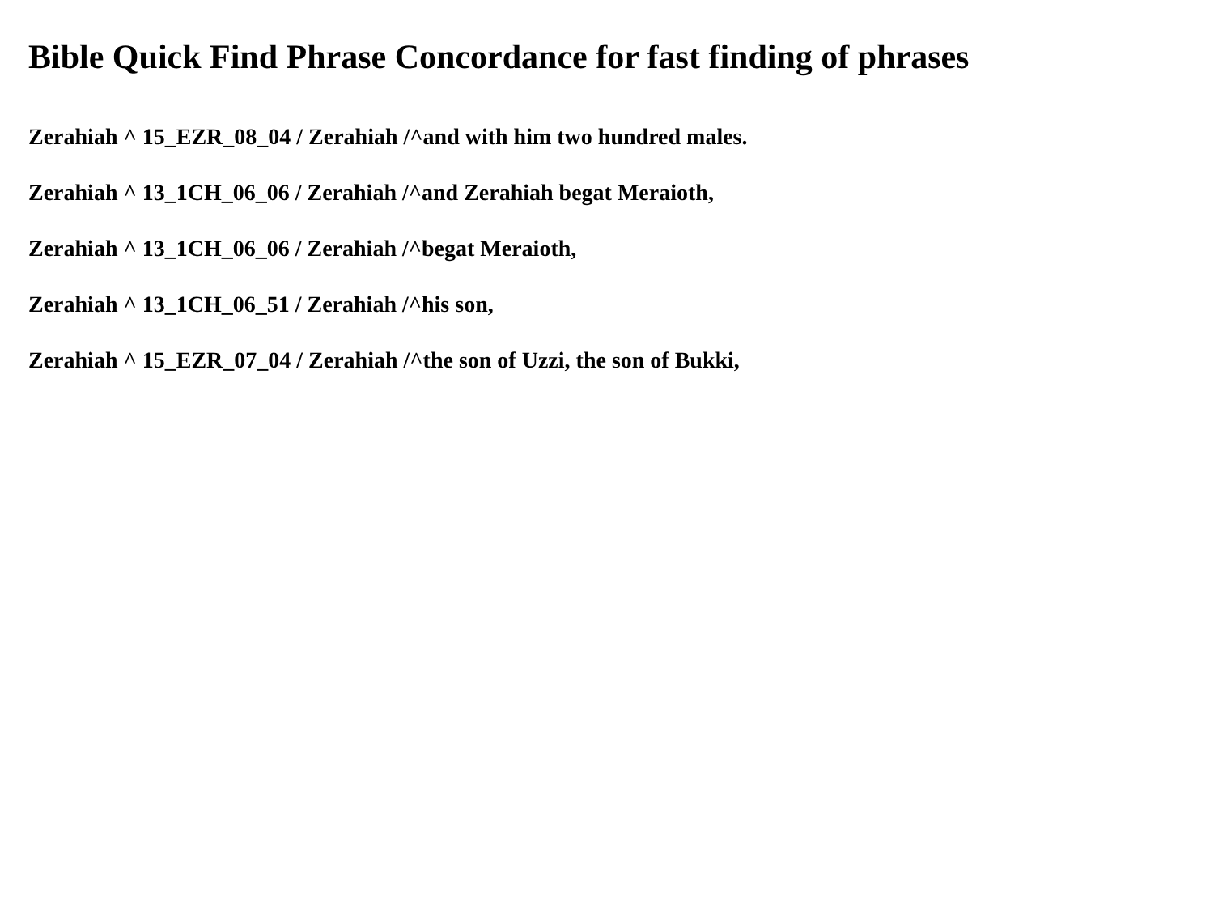Bible Quick Find Phrase Concordance for fast finding of phrases
Zerahiah ^ 15_EZR_08_04 / Zerahiah /^and with him two hundred males.
Zerahiah ^ 13_1CH_06_06 / Zerahiah /^and Zerahiah begat Meraioth,
Zerahiah ^ 13_1CH_06_06 / Zerahiah /^begat Meraioth,
Zerahiah ^ 13_1CH_06_51 / Zerahiah /^his son,
Zerahiah ^ 15_EZR_07_04 / Zerahiah /^the son of Uzzi, the son of Bukki,